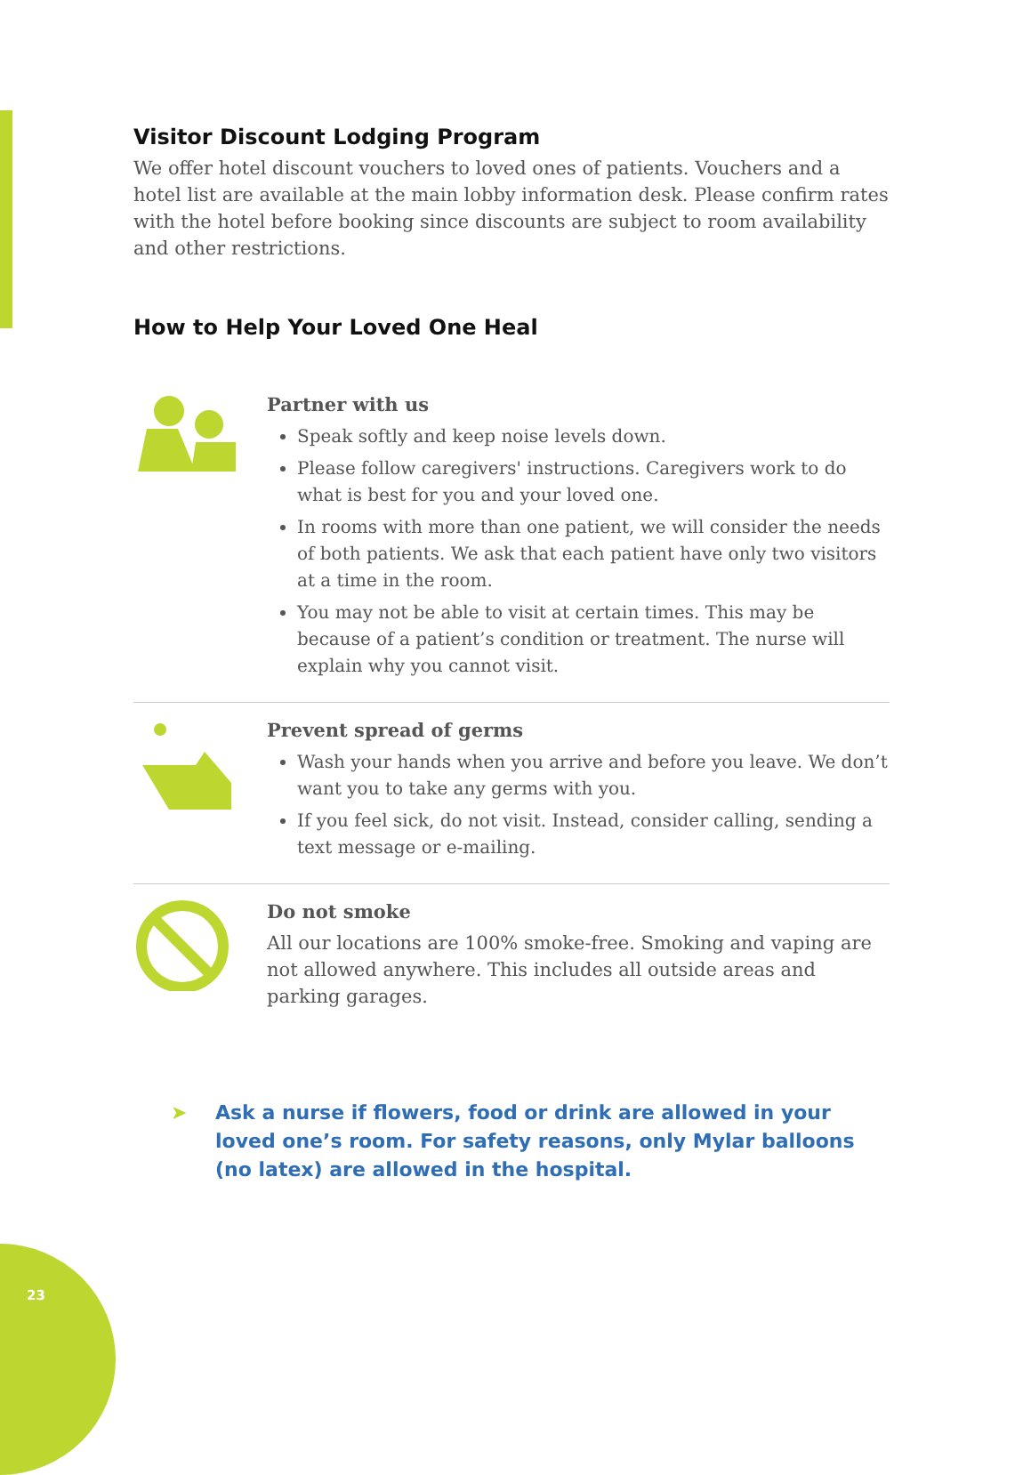Visitor Discount Lodging Program
We offer hotel discount vouchers to loved ones of patients. Vouchers and a hotel list are available at the main lobby information desk. Please confirm rates with the hotel before booking since discounts are subject to room availability and other restrictions.
How to Help Your Loved One Heal
Partner with us
Speak softly and keep noise levels down.
Please follow caregivers' instructions. Caregivers work to do what is best for you and your loved one.
In rooms with more than one patient, we will consider the needs of both patients. We ask that each patient have only two visitors at a time in the room.
You may not be able to visit at certain times. This may be because of a patient’s condition or treatment. The nurse will explain why you cannot visit.
Prevent spread of germs
Wash your hands when you arrive and before you leave. We don’t want you to take any germs with you.
If you feel sick, do not visit. Instead, consider calling, sending a text message or e-mailing.
Do not smoke
All our locations are 100% smoke-free. Smoking and vaping are not allowed anywhere. This includes all outside areas and parking garages.
➤ Ask a nurse if flowers, food or drink are allowed in your loved one’s room. For safety reasons, only Mylar balloons (no latex) are allowed in the hospital.
23